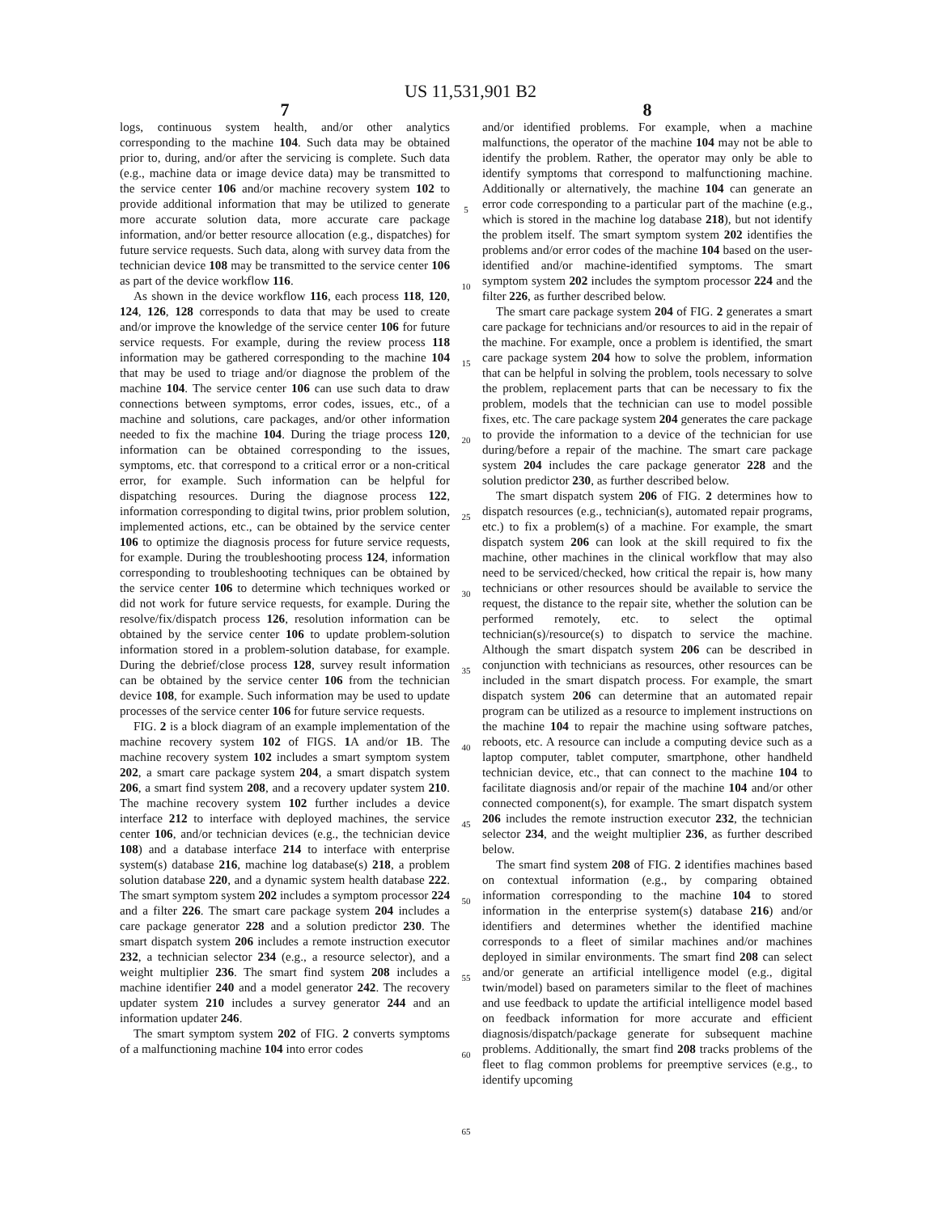US 11,531,901 B2
7
logs, continuous system health, and/or other analytics corresponding to the machine 104. Such data may be obtained prior to, during, and/or after the servicing is complete. Such data (e.g., machine data or image device data) may be transmitted to the service center 106 and/or machine recovery system 102 to provide additional information that may be utilized to generate more accurate solution data, more accurate care package information, and/or better resource allocation (e.g., dispatches) for future service requests. Such data, along with survey data from the technician device 108 may be transmitted to the service center 106 as part of the device workflow 116.
As shown in the device workflow 116, each process 118, 120, 124, 126, 128 corresponds to data that may be used to create and/or improve the knowledge of the service center 106 for future service requests. For example, during the review process 118 information may be gathered corresponding to the machine 104 that may be used to triage and/or diagnose the problem of the machine 104. The service center 106 can use such data to draw connections between symptoms, error codes, issues, etc., of a machine and solutions, care packages, and/or other information needed to fix the machine 104. During the triage process 120, information can be obtained corresponding to the issues, symptoms, etc. that correspond to a critical error or a non-critical error, for example. Such information can be helpful for dispatching resources. During the diagnose process 122, information corresponding to digital twins, prior problem solution, implemented actions, etc., can be obtained by the service center 106 to optimize the diagnosis process for future service requests, for example. During the troubleshooting process 124, information corresponding to troubleshooting techniques can be obtained by the service center 106 to determine which techniques worked or did not work for future service requests, for example. During the resolve/fix/dispatch process 126, resolution information can be obtained by the service center 106 to update problem-solution information stored in a problem-solution database, for example. During the debrief/close process 128, survey result information can be obtained by the service center 106 from the technician device 108, for example. Such information may be used to update processes of the service center 106 for future service requests.
FIG. 2 is a block diagram of an example implementation of the machine recovery system 102 of FIGS. 1 A and/or 1 B. The machine recovery system 102 includes a smart symptom system 202, a smart care package system 204, a smart dispatch system 206, a smart find system 208, and a recovery updater system 210. The machine recovery system 102 further includes a device interface 212 to interface with deployed machines, the service center 106, and/or technician devices (e.g., the technician device 108) and a database interface 214 to interface with enterprise system(s) database 216, machine log database(s) 218, a problem solution database 220, and a dynamic system health database 222. The smart symptom system 202 includes a symptom processor 224 and a filter 226. The smart care package system 204 includes a care package generator 228 and a solution predictor 230. The smart dispatch system 206 includes a remote instruction executor 232, a technician selector 234 (e.g., a resource selector), and a weight multiplier 236. The smart find system 208 includes a machine identifier 240 and a model generator 242. The recovery updater system 210 includes a survey generator 244 and an information updater 246.
The smart symptom system 202 of FIG. 2 converts symptoms of a malfunctioning machine 104 into error codes
5
10
15
20
25
30
35
40
45
50
55
60
65
8
and/or identified problems. For example, when a machine malfunctions, the operator of the machine 104 may not be able to identify the problem. Rather, the operator may only be able to identify symptoms that correspond to malfunctioning machine. Additionally or alternatively, the machine 104 can generate an error code corresponding to a particular part of the machine (e.g., which is stored in the machine log database 218), but not identify the problem itself. The smart symptom system 202 identifies the problems and/or error codes of the machine 104 based on the user-identified and/or machine-identified symptoms. The smart symptom system 202 includes the symptom processor 224 and the filter 226, as further described below.
The smart care package system 204 of FIG. 2 generates a smart care package for technicians and/or resources to aid in the repair of the machine. For example, once a problem is identified, the smart care package system 204 how to solve the problem, information that can be helpful in solving the problem, tools necessary to solve the problem, replacement parts that can be necessary to fix the problem, models that the technician can use to model possible fixes, etc. The care package system 204 generates the care package to provide the information to a device of the technician for use during/before a repair of the machine. The smart care package system 204 includes the care package generator 228 and the solution predictor 230, as further described below.
The smart dispatch system 206 of FIG. 2 determines how to dispatch resources (e.g., technician(s), automated repair programs, etc.) to fix a problem(s) of a machine. For example, the smart dispatch system 206 can look at the skill required to fix the machine, other machines in the clinical workflow that may also need to be serviced/checked, how critical the repair is, how many technicians or other resources should be available to service the request, the distance to the repair site, whether the solution can be performed remotely, etc. to select the optimal technician(s)/resource(s) to dispatch to service the machine. Although the smart dispatch system 206 can be described in conjunction with technicians as resources, other resources can be included in the smart dispatch process. For example, the smart dispatch system 206 can determine that an automated repair program can be utilized as a resource to implement instructions on the machine 104 to repair the machine using software patches, reboots, etc. A resource can include a computing device such as a laptop computer, tablet computer, smartphone, other handheld technician device, etc., that can connect to the machine 104 to facilitate diagnosis and/or repair of the machine 104 and/or other connected component(s), for example. The smart dispatch system 206 includes the remote instruction executor 232, the technician selector 234, and the weight multiplier 236, as further described below.
The smart find system 208 of FIG. 2 identifies machines based on contextual information (e.g., by comparing obtained information corresponding to the machine 104 to stored information in the enterprise system(s) database 216) and/or identifiers and determines whether the identified machine corresponds to a fleet of similar machines and/or machines deployed in similar environments. The smart find 208 can select and/or generate an artificial intelligence model (e.g., digital twin/model) based on parameters similar to the fleet of machines and use feedback to update the artificial intelligence model based on feedback information for more accurate and efficient diagnosis/dispatch/package generate for subsequent machine problems. Additionally, the smart find 208 tracks problems of the fleet to flag common problems for preemptive services (e.g., to identify upcoming